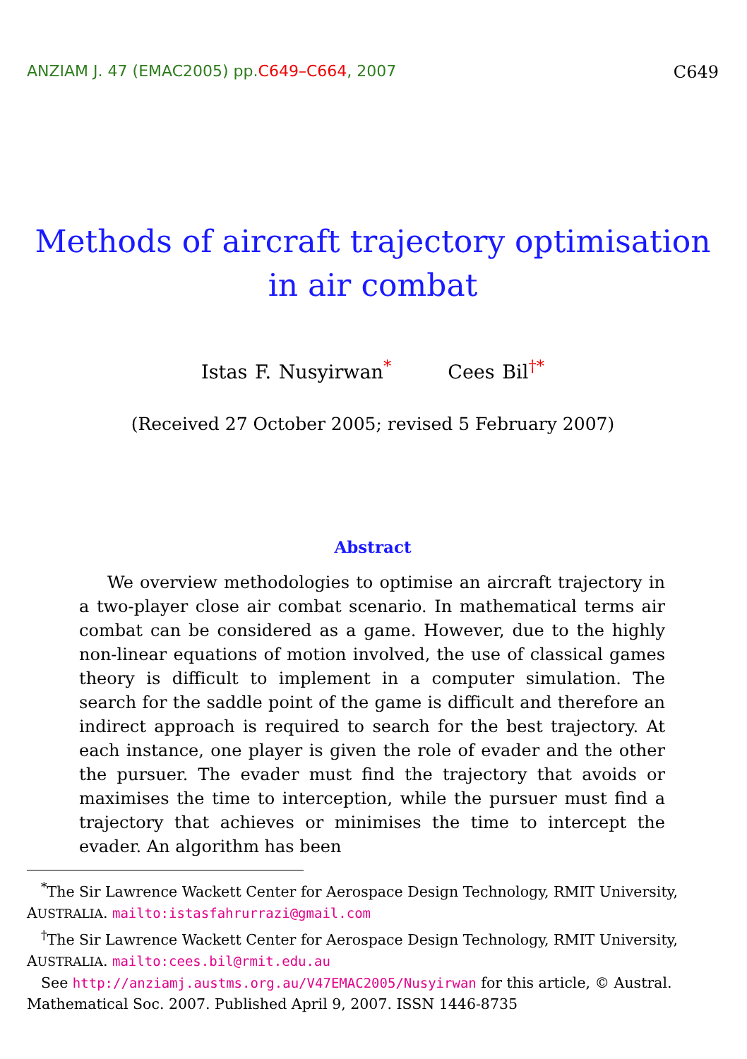ANZIAM J. 47 (EMAC2005) pp.C649–C664, 2007 C649
Methods of aircraft trajectory optimisation in air combat
Istas F. Nusyirwan<sup>*</sup> Cees Bil<sup>†*</sup>
(Received 27 October 2005; revised 5 February 2007)
Abstract
We overview methodologies to optimise an aircraft trajectory in a two-player close air combat scenario. In mathematical terms air combat can be considered as a game. However, due to the highly non-linear equations of motion involved, the use of classical games theory is difficult to implement in a computer simulation. The search for the saddle point of the game is difficult and therefore an indirect approach is required to search for the best trajectory. At each instance, one player is given the role of evader and the other the pursuer. The evader must find the trajectory that avoids or maximises the time to interception, while the pursuer must find a trajectory that achieves or minimises the time to intercept the evader. An algorithm has been
<sup>*</sup> The Sir Lawrence Wackett Center for Aerospace Design Technology, RMIT University, AUSTRALIA. mailto:istasfahrurrazi@gmail.com
<sup>†</sup> The Sir Lawrence Wackett Center for Aerospace Design Technology, RMIT University, AUSTRALIA. mailto:cees.bil@rmit.edu.au
See http://anziamj.austms.org.au/V47EMAC2005/Nusyirwan for this article, © Austral. Mathematical Soc. 2007. Published April 9, 2007. ISSN 1446-8735